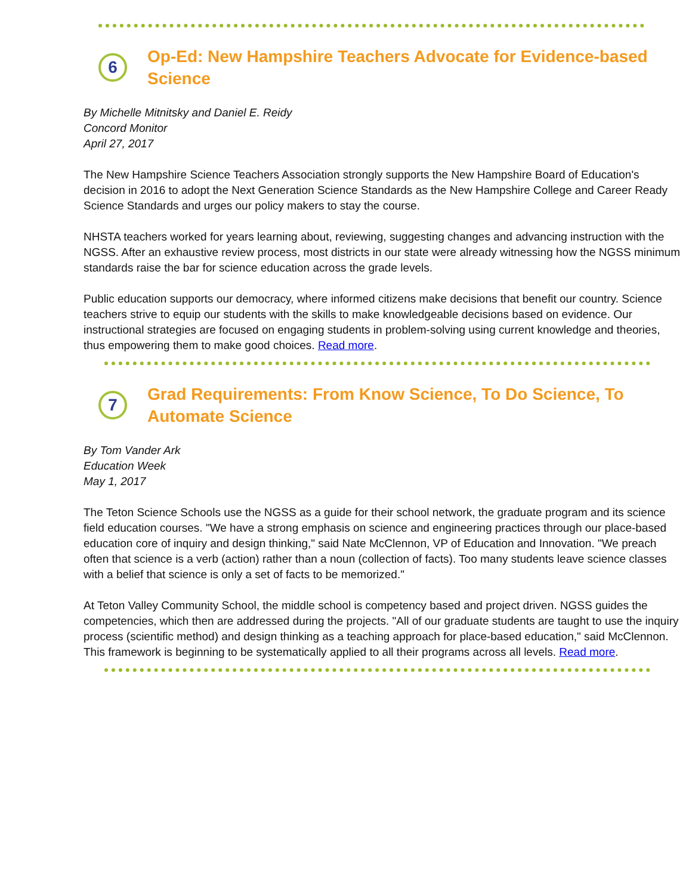6
Op-Ed: New Hampshire Teachers Advocate for Evidence-based Science
By Michelle Mitnitsky and Daniel E. Reidy
Concord Monitor
April 27, 2017
The New Hampshire Science Teachers Association strongly supports the New Hampshire Board of Education's decision in 2016 to adopt the Next Generation Science Standards as the New Hampshire College and Career Ready Science Standards and urges our policy makers to stay the course.
NHSTA teachers worked for years learning about, reviewing, suggesting changes and advancing instruction with the NGSS. After an exhaustive review process, most districts in our state were already witnessing how the NGSS minimum standards raise the bar for science education across the grade levels.
Public education supports our democracy, where informed citizens make decisions that benefit our country. Science teachers strive to equip our students with the skills to make knowledgeable decisions based on evidence. Our instructional strategies are focused on engaging students in problem-solving using current knowledge and theories, thus empowering them to make good choices. Read more.
7
Grad Requirements: From Know Science, To Do Science, To Automate Science
By Tom Vander Ark
Education Week
May 1, 2017
The Teton Science Schools use the NGSS as a guide for their school network, the graduate program and its science field education courses. "We have a strong emphasis on science and engineering practices through our place-based education core of inquiry and design thinking," said Nate McClennon, VP of Education and Innovation. "We preach often that science is a verb (action) rather than a noun (collection of facts). Too many students leave science classes with a belief that science is only a set of facts to be memorized."
At Teton Valley Community School, the middle school is competency based and project driven. NGSS guides the competencies, which then are addressed during the projects. "All of our graduate students are taught to use the inquiry process (scientific method) and design thinking as a teaching approach for place-based education," said McClennon. This framework is beginning to be systematically applied to all their programs across all levels. Read more.